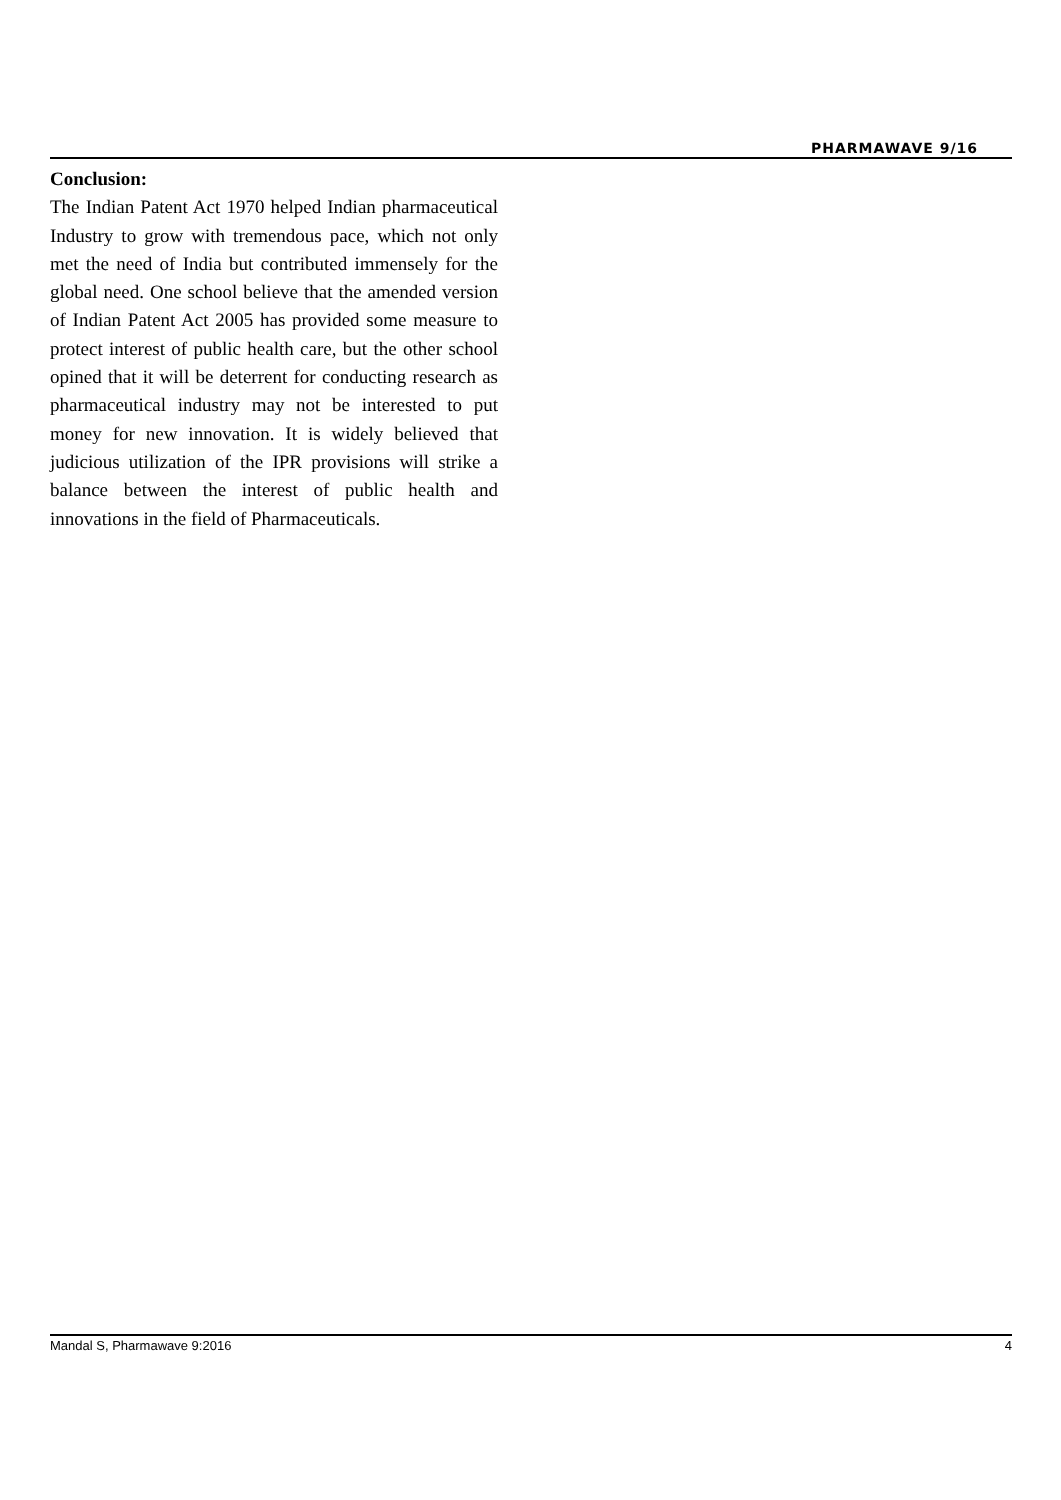PHARMAWAVE 9/16
Conclusion:
The Indian Patent Act 1970 helped Indian pharmaceutical Industry to grow with tremendous pace, which not only met the need of India but contributed immensely for the global need. One school believe that the amended version of Indian Patent Act 2005 has provided some measure to protect interest of public health care, but the other school opined that it will be deterrent for conducting research as pharmaceutical industry may not be interested to put money for new innovation. It is widely believed that judicious utilization of the IPR provisions will strike a balance between the interest of public health and innovations in the field of Pharmaceuticals.
Mandal S, Pharmawave 9:2016 4